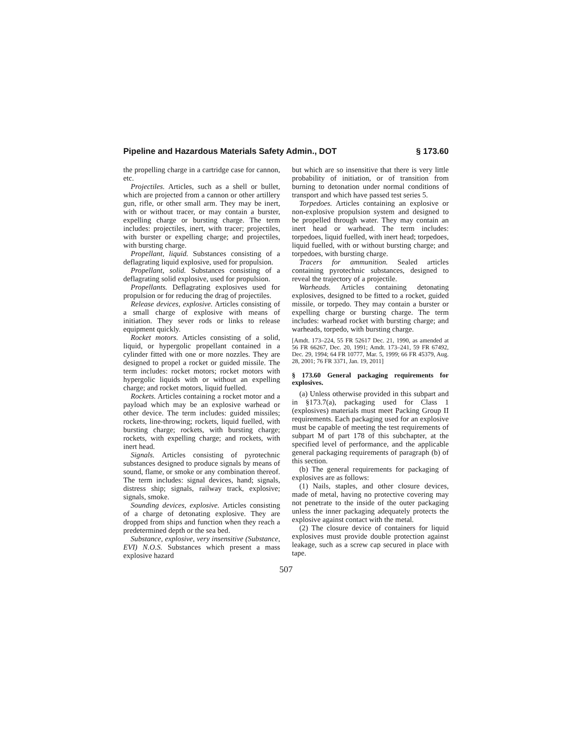Pipeline and Hazardous Materials Safety Admin., DOT § 173.60
the propelling charge in a cartridge case for cannon, etc.
Projectiles. Articles, such as a shell or bullet, which are projected from a cannon or other artillery gun, rifle, or other small arm. They may be inert, with or without tracer, or may contain a burster, expelling charge or bursting charge. The term includes: projectiles, inert, with tracer; projectiles, with burster or expelling charge; and projectiles, with bursting charge.
Propellant, liquid. Substances consisting of a deflagrating liquid explosive, used for propulsion.
Propellant, solid. Substances consisting of a deflagrating solid explosive, used for propulsion.
Propellants. Deflagrating explosives used for propulsion or for reducing the drag of projectiles.
Release devices, explosive. Articles consisting of a small charge of explosive with means of initiation. They sever rods or links to release equipment quickly.
Rocket motors. Articles consisting of a solid, liquid, or hypergolic propellant contained in a cylinder fitted with one or more nozzles. They are designed to propel a rocket or guided missile. The term includes: rocket motors; rocket motors with hypergolic liquids with or without an expelling charge; and rocket motors, liquid fuelled.
Rockets. Articles containing a rocket motor and a payload which may be an explosive warhead or other device. The term includes: guided missiles; rockets, line-throwing; rockets, liquid fuelled, with bursting charge; rockets, with bursting charge; rockets, with expelling charge; and rockets, with inert head.
Signals. Articles consisting of pyrotechnic substances designed to produce signals by means of sound, flame, or smoke or any combination thereof. The term includes: signal devices, hand; signals, distress ship; signals, railway track, explosive; signals, smoke.
Sounding devices, explosive. Articles consisting of a charge of detonating explosive. They are dropped from ships and function when they reach a predetermined depth or the sea bed.
Substance, explosive, very insensitive (Substance, EVI) N.O.S. Substances which present a mass explosive hazard
but which are so insensitive that there is very little probability of initiation, or of transition from burning to detonation under normal conditions of transport and which have passed test series 5.
Torpedoes. Articles containing an explosive or non-explosive propulsion system and designed to be propelled through water. They may contain an inert head or warhead. The term includes: torpedoes, liquid fuelled, with inert head; torpedoes, liquid fuelled, with or without bursting charge; and torpedoes, with bursting charge.
Tracers for ammunition. Sealed articles containing pyrotechnic substances, designed to reveal the trajectory of a projectile.
Warheads. Articles containing detonating explosives, designed to be fitted to a rocket, guided missile, or torpedo. They may contain a burster or expelling charge or bursting charge. The term includes: warhead rocket with bursting charge; and warheads, torpedo, with bursting charge.
[Amdt. 173–224, 55 FR 52617 Dec. 21, 1990, as amended at 56 FR 66267, Dec. 20, 1991; Amdt. 173–241, 59 FR 67492, Dec. 29, 1994; 64 FR 10777, Mar. 5, 1999; 66 FR 45379, Aug. 28, 2001; 76 FR 3371, Jan. 19, 2011]
§ 173.60 General packaging requirements for explosives.
(a) Unless otherwise provided in this subpart and in §173.7(a), packaging used for Class 1 (explosives) materials must meet Packing Group II requirements. Each packaging used for an explosive must be capable of meeting the test requirements of subpart M of part 178 of this subchapter, at the specified level of performance, and the applicable general packaging requirements of paragraph (b) of this section.
(b) The general requirements for packaging of explosives are as follows:
(1) Nails, staples, and other closure devices, made of metal, having no protective covering may not penetrate to the inside of the outer packaging unless the inner packaging adequately protects the explosive against contact with the metal.
(2) The closure device of containers for liquid explosives must provide double protection against leakage, such as a screw cap secured in place with tape.
507